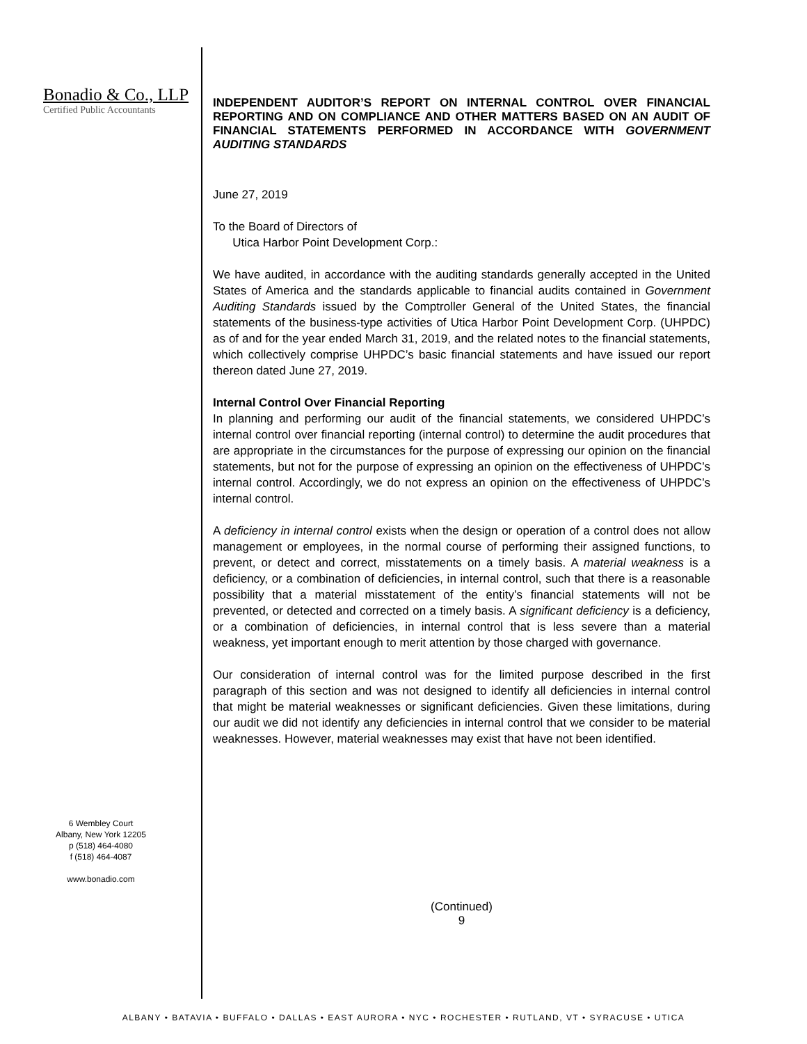Bonadio & Co., LLP
Certified Public Accountants
6 Wembley Court
Albany, New York 12205
p (518) 464-4080
f (518) 464-4087
www.bonadio.com
INDEPENDENT AUDITOR’S REPORT ON INTERNAL CONTROL OVER FINANCIAL REPORTING AND ON COMPLIANCE AND OTHER MATTERS BASED ON AN AUDIT OF FINANCIAL STATEMENTS PERFORMED IN ACCORDANCE WITH GOVERNMENT AUDITING STANDARDS
June 27, 2019
To the Board of Directors of
Utica Harbor Point Development Corp.:
We have audited, in accordance with the auditing standards generally accepted in the United States of America and the standards applicable to financial audits contained in Government Auditing Standards issued by the Comptroller General of the United States, the financial statements of the business-type activities of Utica Harbor Point Development Corp. (UHPDC) as of and for the year ended March 31, 2019, and the related notes to the financial statements, which collectively comprise UHPDC’s basic financial statements and have issued our report thereon dated June 27, 2019.
Internal Control Over Financial Reporting
In planning and performing our audit of the financial statements, we considered UHPDC’s internal control over financial reporting (internal control) to determine the audit procedures that are appropriate in the circumstances for the purpose of expressing our opinion on the financial statements, but not for the purpose of expressing an opinion on the effectiveness of UHPDC’s internal control. Accordingly, we do not express an opinion on the effectiveness of UHPDC’s internal control.
A deficiency in internal control exists when the design or operation of a control does not allow management or employees, in the normal course of performing their assigned functions, to prevent, or detect and correct, misstatements on a timely basis. A material weakness is a deficiency, or a combination of deficiencies, in internal control, such that there is a reasonable possibility that a material misstatement of the entity’s financial statements will not be prevented, or detected and corrected on a timely basis. A significant deficiency is a deficiency, or a combination of deficiencies, in internal control that is less severe than a material weakness, yet important enough to merit attention by those charged with governance.
Our consideration of internal control was for the limited purpose described in the first paragraph of this section and was not designed to identify all deficiencies in internal control that might be material weaknesses or significant deficiencies. Given these limitations, during our audit we did not identify any deficiencies in internal control that we consider to be material weaknesses. However, material weaknesses may exist that have not been identified.
(Continued)
9
ALBANY • BATAVIA • BUFFALO • DALLAS • EAST AURORA • NYC • ROCHESTER • RUTLAND, VT • SYRACUSE • UTICA